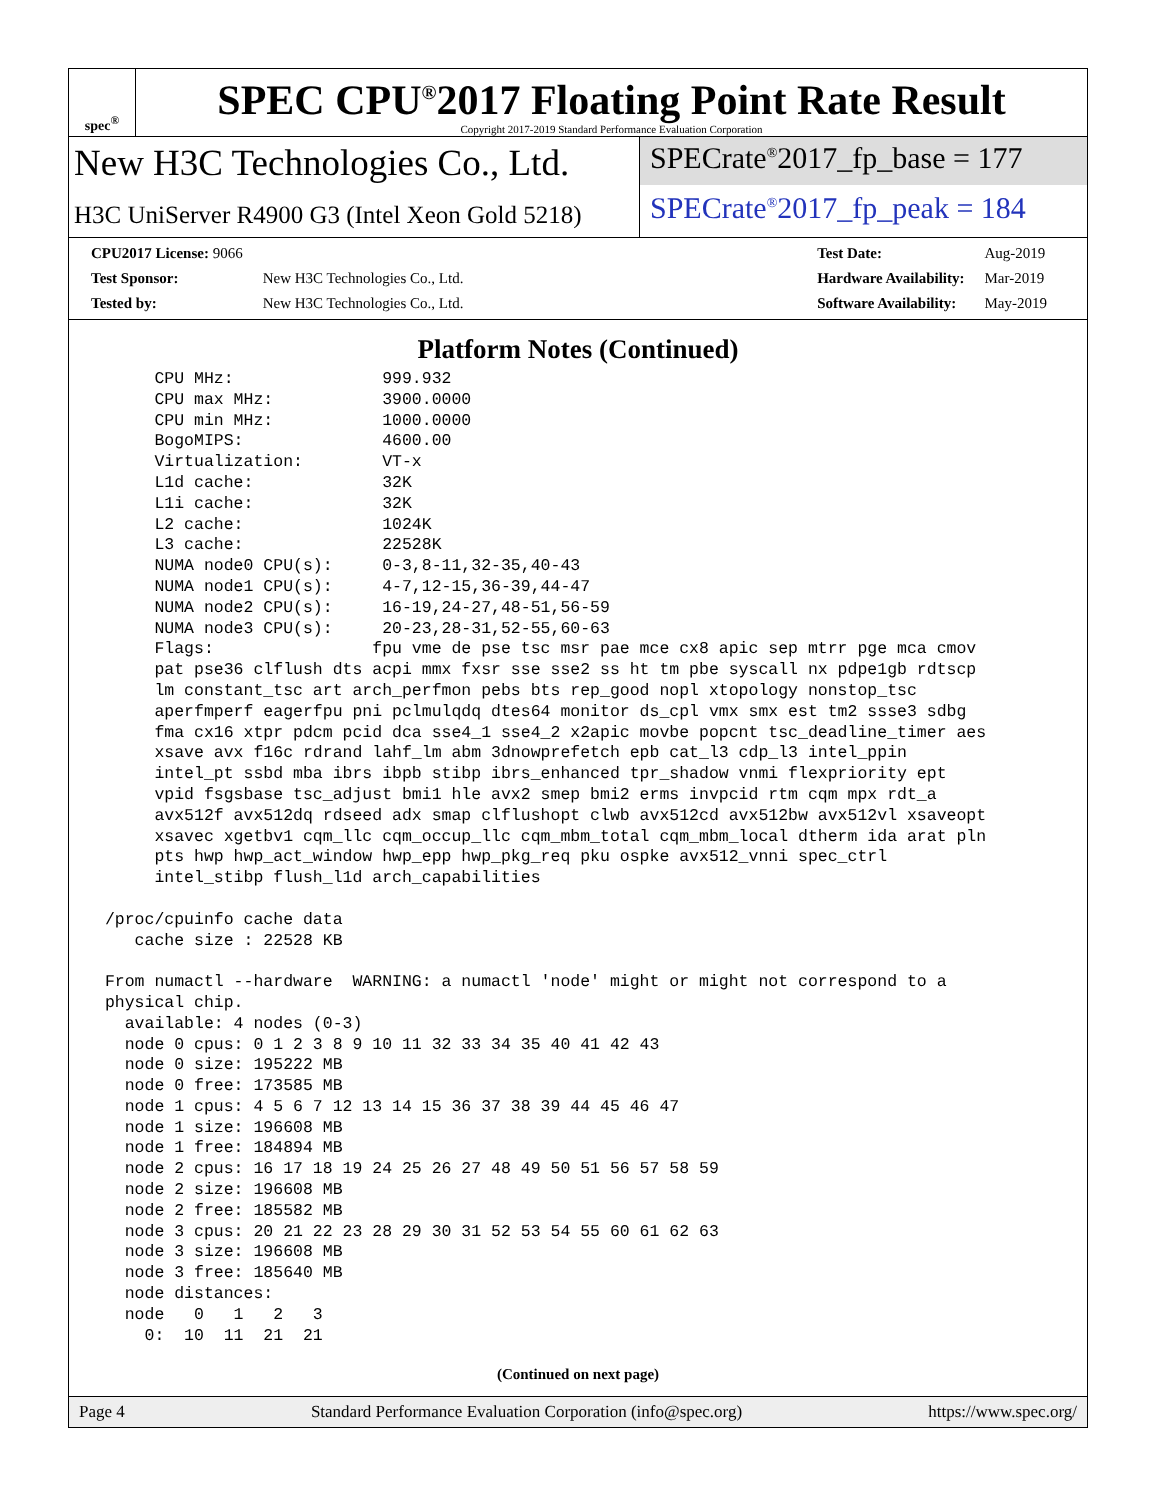spec<sup>®</sup>
SPEC CPU<sup>®</sup>2017 Floating Point Rate Result
Copyright 2017-2019 Standard Performance Evaluation Corporation
New H3C Technologies Co., Ltd.
H3C UniServer R4900 G3 (Intel Xeon Gold 5218)
SPECrate<sup>®</sup>2017_fp_base = 177
SPECrate<sup>®</sup>2017_fp_peak = 184
| CPU2017 License: 9066 | |
| Test Sponsor: | New H3C Technologies Co., Ltd. |
| Tested by: | New H3C Technologies Co., Ltd. |
| Test Date: | Aug-2019 |
| Hardware Availability: | Mar-2019 |
| Software Availability: | May-2019 |
Platform Notes (Continued)
      CPU MHz:               999.932
      CPU max MHz:           3900.0000
      CPU min MHz:           1000.0000
      BogoMIPS:              4600.00
      Virtualization:        VT-x
      L1d cache:             32K
      L1i cache:             32K
      L2 cache:              1024K
      L3 cache:              22528K
      NUMA node0 CPU(s):     0-3,8-11,32-35,40-43
      NUMA node1 CPU(s):     4-7,12-15,36-39,44-47
      NUMA node2 CPU(s):     16-19,24-27,48-51,56-59
      NUMA node3 CPU(s):     20-23,28-31,52-55,60-63
      Flags:                fpu vme de pse tsc msr pae mce cx8 apic sep mtrr pge mca cmov
      pat pse36 clflush dts acpi mmx fxsr sse sse2 ss ht tm pbe syscall nx pdpe1gb rdtscp
      lm constant_tsc art arch_perfmon pebs bts rep_good nopl xtopology nonstop_tsc
      aperfmperf eagerfpu pni pclmulqdq dtes64 monitor ds_cpl vmx smx est tm2 ssse3 sdbg
      fma cx16 xtpr pdcm pcid dca sse4_1 sse4_2 x2apic movbe popcnt tsc_deadline_timer aes
      xsave avx f16c rdrand lahf_lm abm 3dnowprefetch epb cat_l3 cdp_l3 intel_ppin
      intel_pt ssbd mba ibrs ibpb stibp ibrs_enhanced tpr_shadow vnmi flexpriority ept
      vpid fsgsbase tsc_adjust bmi1 hle avx2 smep bmi2 erms invpcid rtm cqm mpx rdt_a
      avx512f avx512dq rdseed adx smap clflushopt clwb avx512cd avx512bw avx512vl xsaveopt
      xsavec xgetbv1 cqm_llc cqm_occup_llc cqm_mbm_total cqm_mbm_local dtherm ida arat pln
      pts hwp hwp_act_window hwp_epp hwp_pkg_req pku ospke avx512_vnni spec_ctrl
      intel_stibp flush_l1d arch_capabilities

 /proc/cpuinfo cache data
    cache size : 22528 KB

 From numactl --hardware  WARNING: a numactl 'node' might or might not correspond to a
 physical chip.
   available: 4 nodes (0-3)
   node 0 cpus: 0 1 2 3 8 9 10 11 32 33 34 35 40 41 42 43
   node 0 size: 195222 MB
   node 0 free: 173585 MB
   node 1 cpus: 4 5 6 7 12 13 14 15 36 37 38 39 44 45 46 47
   node 1 size: 196608 MB
   node 1 free: 184894 MB
   node 2 cpus: 16 17 18 19 24 25 26 27 48 49 50 51 56 57 58 59
   node 2 size: 196608 MB
   node 2 free: 185582 MB
   node 3 cpus: 20 21 22 23 28 29 30 31 52 53 54 55 60 61 62 63
   node 3 size: 196608 MB
   node 3 free: 185640 MB
   node distances:
   node   0   1   2   3
     0:  10  11  21  21
(Continued on next page)
Page 4 Standard Performance Evaluation Corporation (info@spec.org) https://www.spec.org/